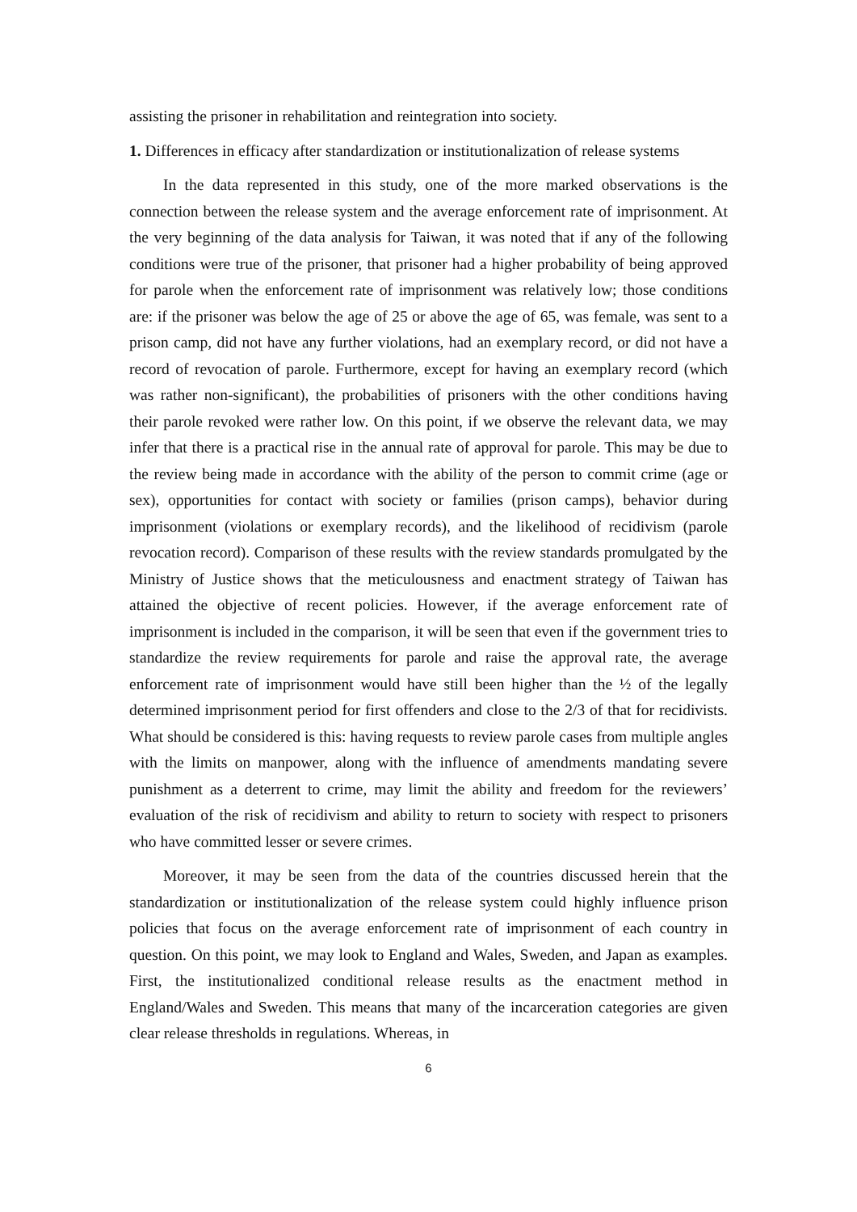assisting the prisoner in rehabilitation and reintegration into society.
1. Differences in efficacy after standardization or institutionalization of release systems
In the data represented in this study, one of the more marked observations is the connection between the release system and the average enforcement rate of imprisonment. At the very beginning of the data analysis for Taiwan, it was noted that if any of the following conditions were true of the prisoner, that prisoner had a higher probability of being approved for parole when the enforcement rate of imprisonment was relatively low; those conditions are: if the prisoner was below the age of 25 or above the age of 65, was female, was sent to a prison camp, did not have any further violations, had an exemplary record, or did not have a record of revocation of parole. Furthermore, except for having an exemplary record (which was rather non-significant), the probabilities of prisoners with the other conditions having their parole revoked were rather low. On this point, if we observe the relevant data, we may infer that there is a practical rise in the annual rate of approval for parole. This may be due to the review being made in accordance with the ability of the person to commit crime (age or sex), opportunities for contact with society or families (prison camps), behavior during imprisonment (violations or exemplary records), and the likelihood of recidivism (parole revocation record). Comparison of these results with the review standards promulgated by the Ministry of Justice shows that the meticulousness and enactment strategy of Taiwan has attained the objective of recent policies. However, if the average enforcement rate of imprisonment is included in the comparison, it will be seen that even if the government tries to standardize the review requirements for parole and raise the approval rate, the average enforcement rate of imprisonment would have still been higher than the ½ of the legally determined imprisonment period for first offenders and close to the 2/3 of that for recidivists. What should be considered is this: having requests to review parole cases from multiple angles with the limits on manpower, along with the influence of amendments mandating severe punishment as a deterrent to crime, may limit the ability and freedom for the reviewers’ evaluation of the risk of recidivism and ability to return to society with respect to prisoners who have committed lesser or severe crimes.
Moreover, it may be seen from the data of the countries discussed herein that the standardization or institutionalization of the release system could highly influence prison policies that focus on the average enforcement rate of imprisonment of each country in question. On this point, we may look to England and Wales, Sweden, and Japan as examples. First, the institutionalized conditional release results as the enactment method in England/Wales and Sweden. This means that many of the incarceration categories are given clear release thresholds in regulations. Whereas, in
6